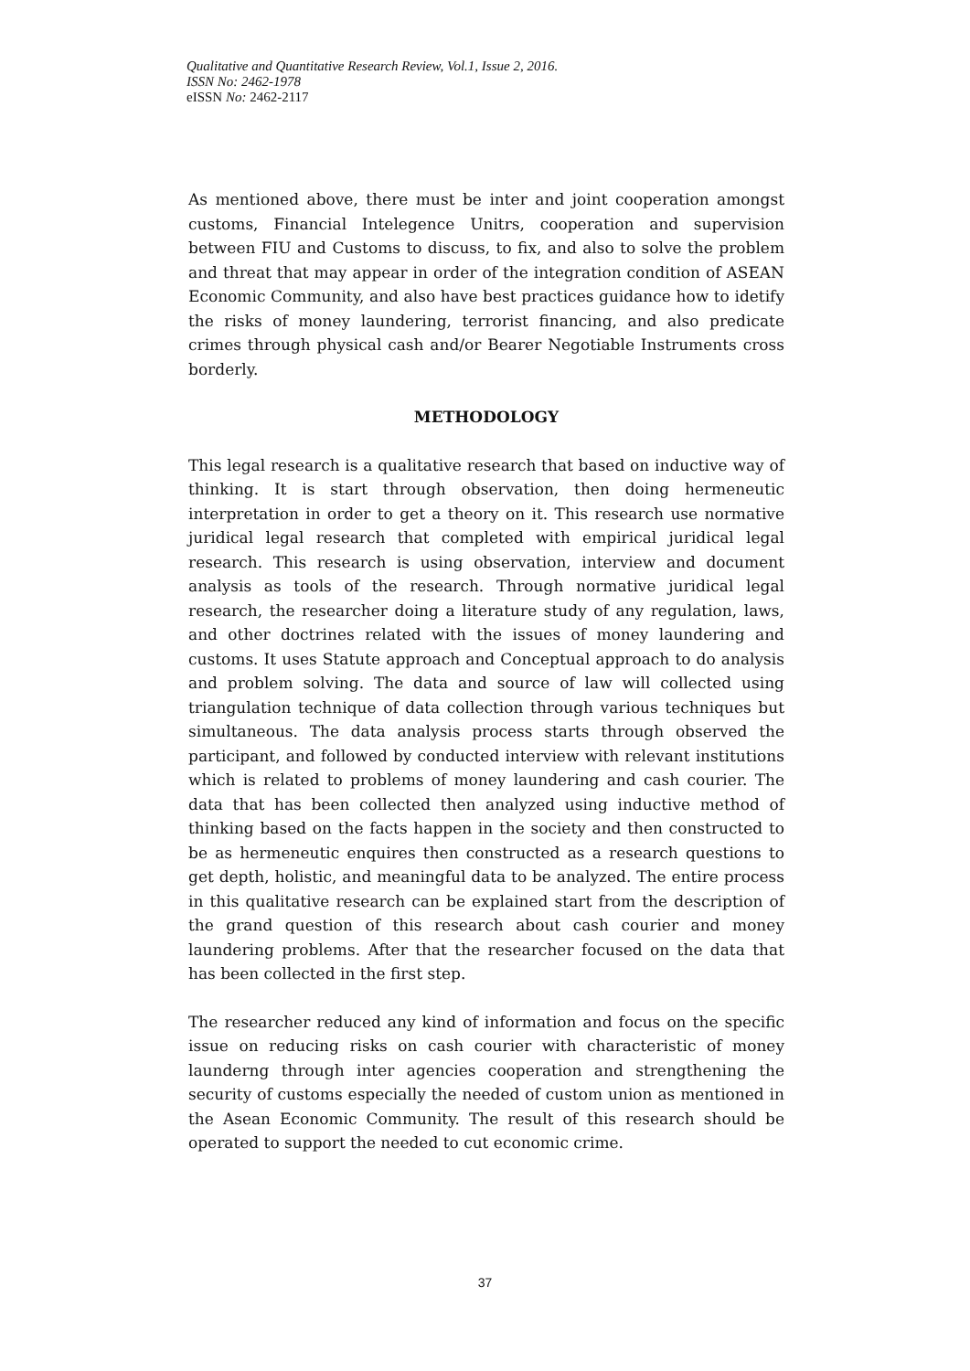Qualitative and Quantitative Research Review, Vol.1, Issue 2, 2016.
ISSN No: 2462-1978
eISSN No: 2462-2117
As mentioned above, there must be inter and joint cooperation amongst customs, Financial Intelegence Unitrs, cooperation and supervision between FIU and Customs to discuss, to fix, and also to solve the problem and threat that may appear in order of the integration condition of ASEAN Economic Community, and also have best practices guidance how to idetify the risks of money laundering, terrorist financing, and also predicate crimes through physical cash and/or Bearer Negotiable Instruments cross borderly.
METHODOLOGY
This legal research is a qualitative research that based on inductive way of thinking. It is start through observation, then doing hermeneutic interpretation in order to get a theory on it. This research use normative juridical legal research that completed with empirical juridical legal research. This research is using observation, interview and document analysis as tools of the research. Through normative juridical legal research, the researcher doing a literature study of any regulation, laws, and other doctrines related with the issues of money laundering and customs. It uses Statute approach and Conceptual approach to do analysis and problem solving. The data and source of law will collected using triangulation technique of data collection through various techniques but simultaneous. The data analysis process starts through observed the participant, and followed by conducted interview with relevant institutions which is related to problems of money laundering and cash courier. The data that has been collected then analyzed using inductive method of thinking based on the facts happen in the society and then constructed to be as hermeneutic enquires then constructed as a research questions to get depth, holistic, and meaningful data to be analyzed. The entire process in this qualitative research can be explained start from the description of the grand question of this research about cash courier and money laundering problems. After that the researcher focused on the data that has been collected in the first step.
The researcher reduced any kind of information and focus on the specific issue on reducing risks on cash courier with characteristic of money launderng through inter agencies cooperation and strengthening the security of customs especially the needed of custom union as mentioned in the Asean Economic Community. The result of this research should be operated to support the needed to cut economic crime.
37